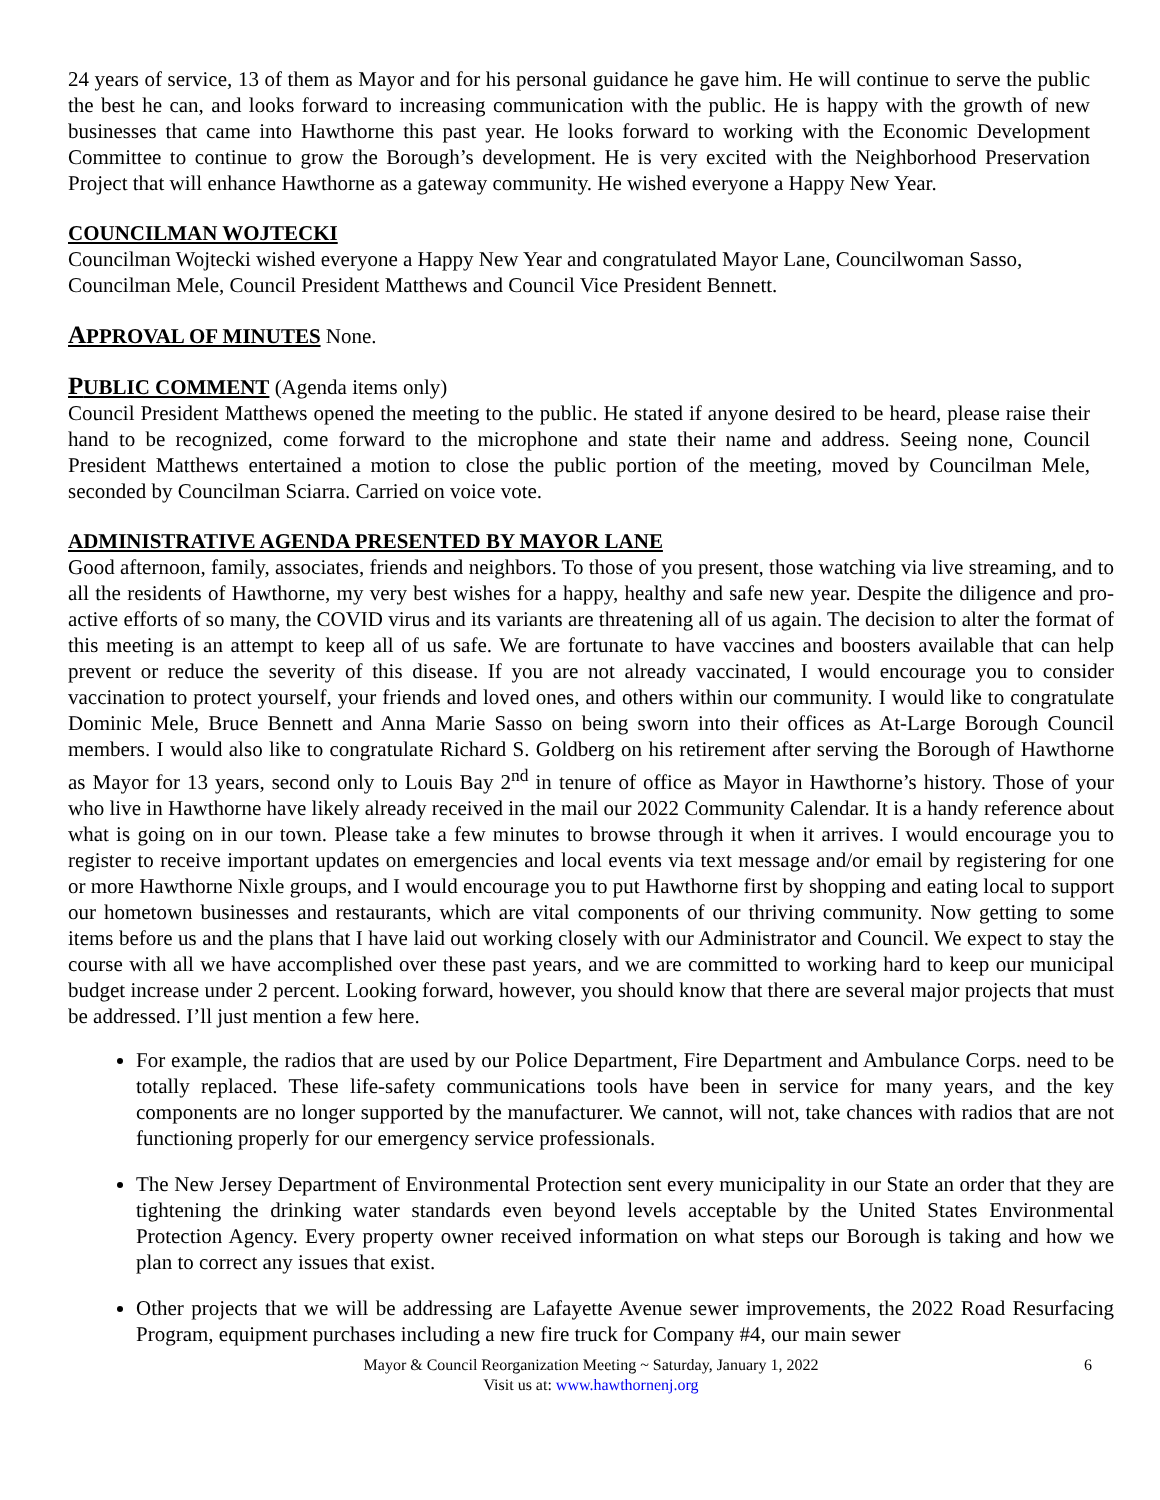24 years of service, 13 of them as Mayor and for his personal guidance he gave him. He will continue to serve the public the best he can, and looks forward to increasing communication with the public. He is happy with the growth of new businesses that came into Hawthorne this past year. He looks forward to working with the Economic Development Committee to continue to grow the Borough’s development. He is very excited with the Neighborhood Preservation Project that will enhance Hawthorne as a gateway community. He wished everyone a Happy New Year.
COUNCILMAN WOJTECKI
Councilman Wojtecki wished everyone a Happy New Year and congratulated Mayor Lane, Councilwoman Sasso, Councilman Mele, Council President Matthews and Council Vice President Bennett.
APPROVAL OF MINUTES None.
PUBLIC COMMENT (Agenda items only)
Council President Matthews opened the meeting to the public. He stated if anyone desired to be heard, please raise their hand to be recognized, come forward to the microphone and state their name and address. Seeing none, Council President Matthews entertained a motion to close the public portion of the meeting, moved by Councilman Mele, seconded by Councilman Sciarra. Carried on voice vote.
ADMINISTRATIVE AGENDA PRESENTED BY MAYOR LANE
Good afternoon, family, associates, friends and neighbors. To those of you present, those watching via live streaming, and to all the residents of Hawthorne, my very best wishes for a happy, healthy and safe new year. Despite the diligence and pro-active efforts of so many, the COVID virus and its variants are threatening all of us again. The decision to alter the format of this meeting is an attempt to keep all of us safe. We are fortunate to have vaccines and boosters available that can help prevent or reduce the severity of this disease. If you are not already vaccinated, I would encourage you to consider vaccination to protect yourself, your friends and loved ones, and others within our community. I would like to congratulate Dominic Mele, Bruce Bennett and Anna Marie Sasso on being sworn into their offices as At-Large Borough Council members. I would also like to congratulate Richard S. Goldberg on his retirement after serving the Borough of Hawthorne as Mayor for 13 years, second only to Louis Bay 2<sup>nd</sup> in tenure of office as Mayor in Hawthorne’s history. Those of your who live in Hawthorne have likely already received in the mail our 2022 Community Calendar. It is a handy reference about what is going on in our town. Please take a few minutes to browse through it when it arrives. I would encourage you to register to receive important updates on emergencies and local events via text message and/or email by registering for one or more Hawthorne Nixle groups, and I would encourage you to put Hawthorne first by shopping and eating local to support our hometown businesses and restaurants, which are vital components of our thriving community. Now getting to some items before us and the plans that I have laid out working closely with our Administrator and Council. We expect to stay the course with all we have accomplished over these past years, and we are committed to working hard to keep our municipal budget increase under 2 percent. Looking forward, however, you should know that there are several major projects that must be addressed. I’ll just mention a few here.
For example, the radios that are used by our Police Department, Fire Department and Ambulance Corps. need to be totally replaced. These life-safety communications tools have been in service for many years, and the key components are no longer supported by the manufacturer. We cannot, will not, take chances with radios that are not functioning properly for our emergency service professionals.
The New Jersey Department of Environmental Protection sent every municipality in our State an order that they are tightening the drinking water standards even beyond levels acceptable by the United States Environmental Protection Agency. Every property owner received information on what steps our Borough is taking and how we plan to correct any issues that exist.
Other projects that we will be addressing are Lafayette Avenue sewer improvements, the 2022 Road Resurfacing Program, equipment purchases including a new fire truck for Company #4, our main sewer
Mayor & Council Reorganization Meeting ~ Saturday, January 1, 2022 6
Visit us at: www.hawthornenj.org